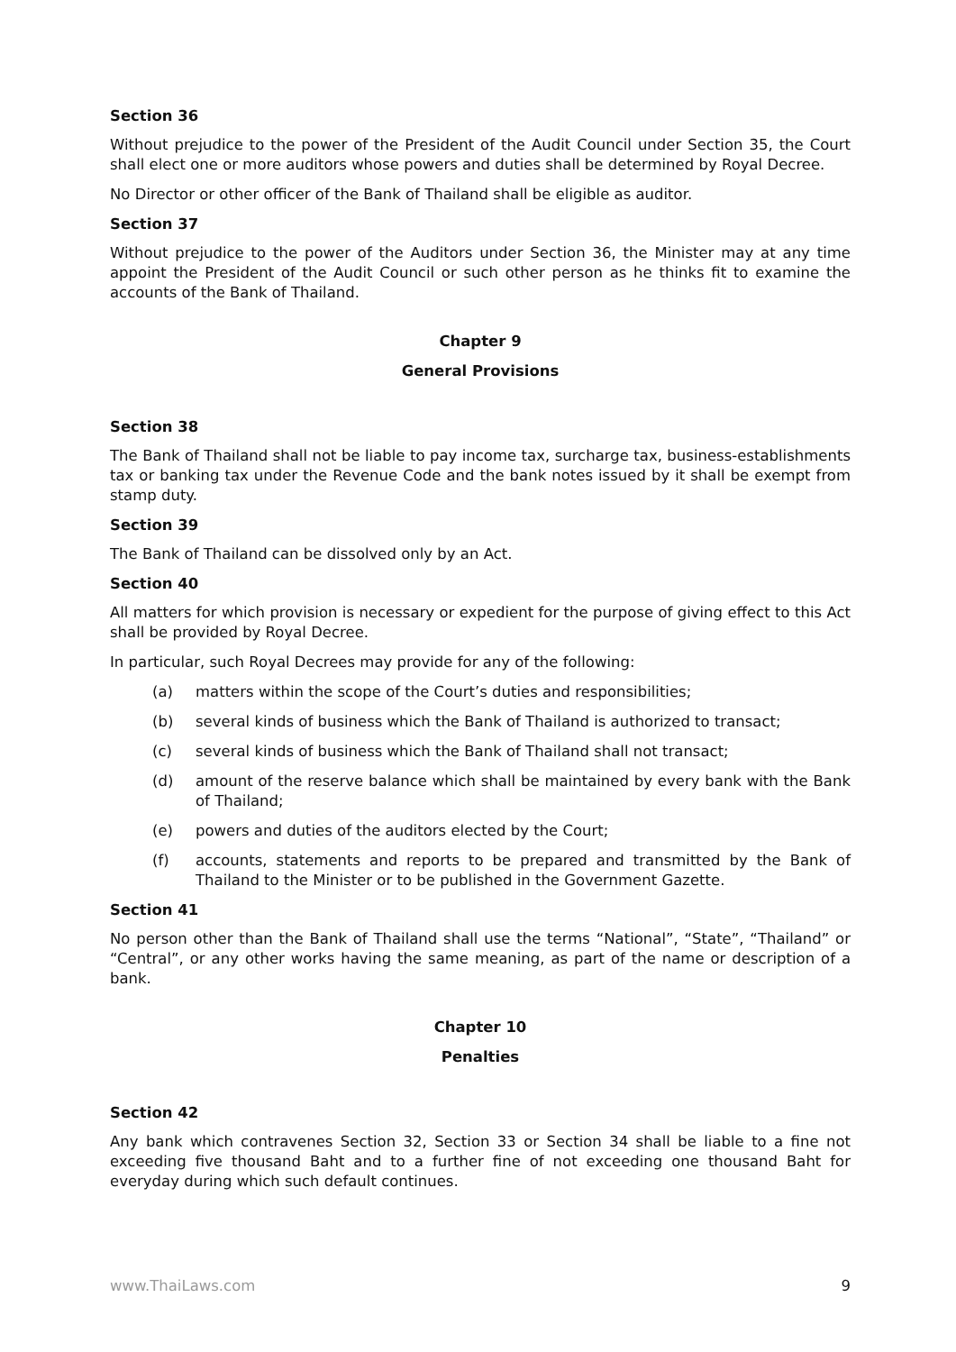Section 36
Without prejudice to the power of the President of the Audit Council under Section 35, the Court shall elect one or more auditors whose powers and duties shall be determined by Royal Decree.
No Director or other officer of the Bank of Thailand shall be eligible as auditor.
Section 37
Without prejudice to the power of the Auditors under Section 36, the Minister may at any time appoint the President of the Audit Council or such other person as he thinks fit to examine the accounts of the Bank of Thailand.
Chapter 9
General Provisions
Section 38
The Bank of Thailand shall not be liable to pay income tax, surcharge tax, business-establishments tax or banking tax under the Revenue Code and the bank notes issued by it shall be exempt from stamp duty.
Section 39
The Bank of Thailand can be dissolved only by an Act.
Section 40
All matters for which provision is necessary or expedient for the purpose of giving effect to this Act shall be provided by Royal Decree.
In particular, such Royal Decrees may provide for any of the following:
(a) matters within the scope of the Court’s duties and responsibilities;
(b) several kinds of business which the Bank of Thailand is authorized to transact;
(c) several kinds of business which the Bank of Thailand shall not transact;
(d) amount of the reserve balance which shall be maintained by every bank with the Bank of Thailand;
(e) powers and duties of the auditors elected by the Court;
(f) accounts, statements and reports to be prepared and transmitted by the Bank of Thailand to the Minister or to be published in the Government Gazette.
Section 41
No person other than the Bank of Thailand shall use the terms “National”, “State”, “Thailand” or “Central”, or any other works having the same meaning, as part of the name or description of a bank.
Chapter 10
Penalties
Section 42
Any bank which contravenes Section 32, Section 33 or Section 34 shall be liable to a fine not exceeding five thousand Baht and to a further fine of not exceeding one thousand Baht for everyday during which such default continues.
www.ThaiLaws.com 9